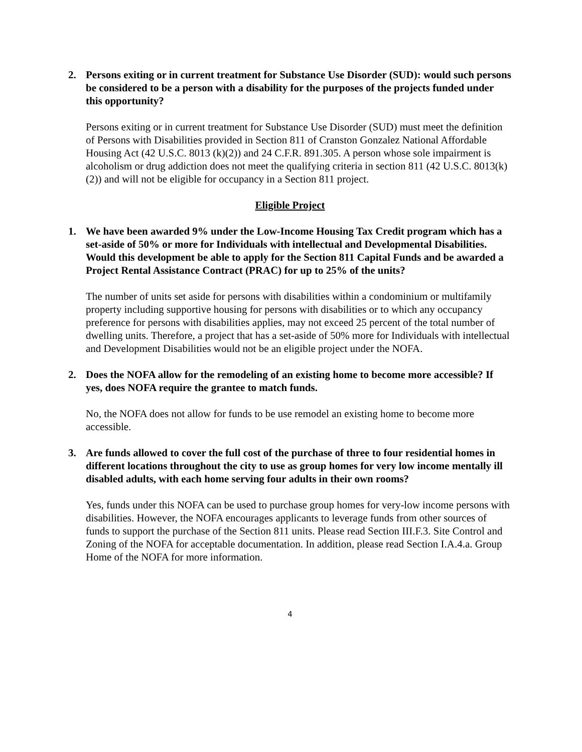2. Persons exiting or in current treatment for Substance Use Disorder (SUD): would such persons be considered to be a person with a disability for the purposes of the projects funded under this opportunity?
Persons exiting or in current treatment for Substance Use Disorder (SUD) must meet the definition of Persons with Disabilities provided in Section 811 of Cranston Gonzalez National Affordable Housing Act (42 U.S.C. 8013 (k)(2)) and 24 C.F.R. 891.305. A person whose sole impairment is alcoholism or drug addiction does not meet the qualifying criteria in section 811 (42 U.S.C. 8013(k)(2)) and will not be eligible for occupancy in a Section 811 project.
Eligible Project
1. We have been awarded 9% under the Low-Income Housing Tax Credit program which has a set-aside of 50% or more for Individuals with intellectual and Developmental Disabilities. Would this development be able to apply for the Section 811 Capital Funds and be awarded a Project Rental Assistance Contract (PRAC) for up to 25% of the units?
The number of units set aside for persons with disabilities within a condominium or multifamily property including supportive housing for persons with disabilities or to which any occupancy preference for persons with disabilities applies, may not exceed 25 percent of the total number of dwelling units. Therefore, a project that has a set-aside of 50% more for Individuals with intellectual and Development Disabilities would not be an eligible project under the NOFA.
2. Does the NOFA allow for the remodeling of an existing home to become more accessible? If yes, does NOFA require the grantee to match funds.
No, the NOFA does not allow for funds to be use remodel an existing home to become more accessible.
3. Are funds allowed to cover the full cost of the purchase of three to four residential homes in different locations throughout the city to use as group homes for very low income mentally ill disabled adults, with each home serving four adults in their own rooms?
Yes, funds under this NOFA can be used to purchase group homes for very-low income persons with disabilities. However, the NOFA encourages applicants to leverage funds from other sources of funds to support the purchase of the Section 811 units. Please read Section III.F.3. Site Control and Zoning of the NOFA for acceptable documentation. In addition, please read Section I.A.4.a. Group Home of the NOFA for more information.
4